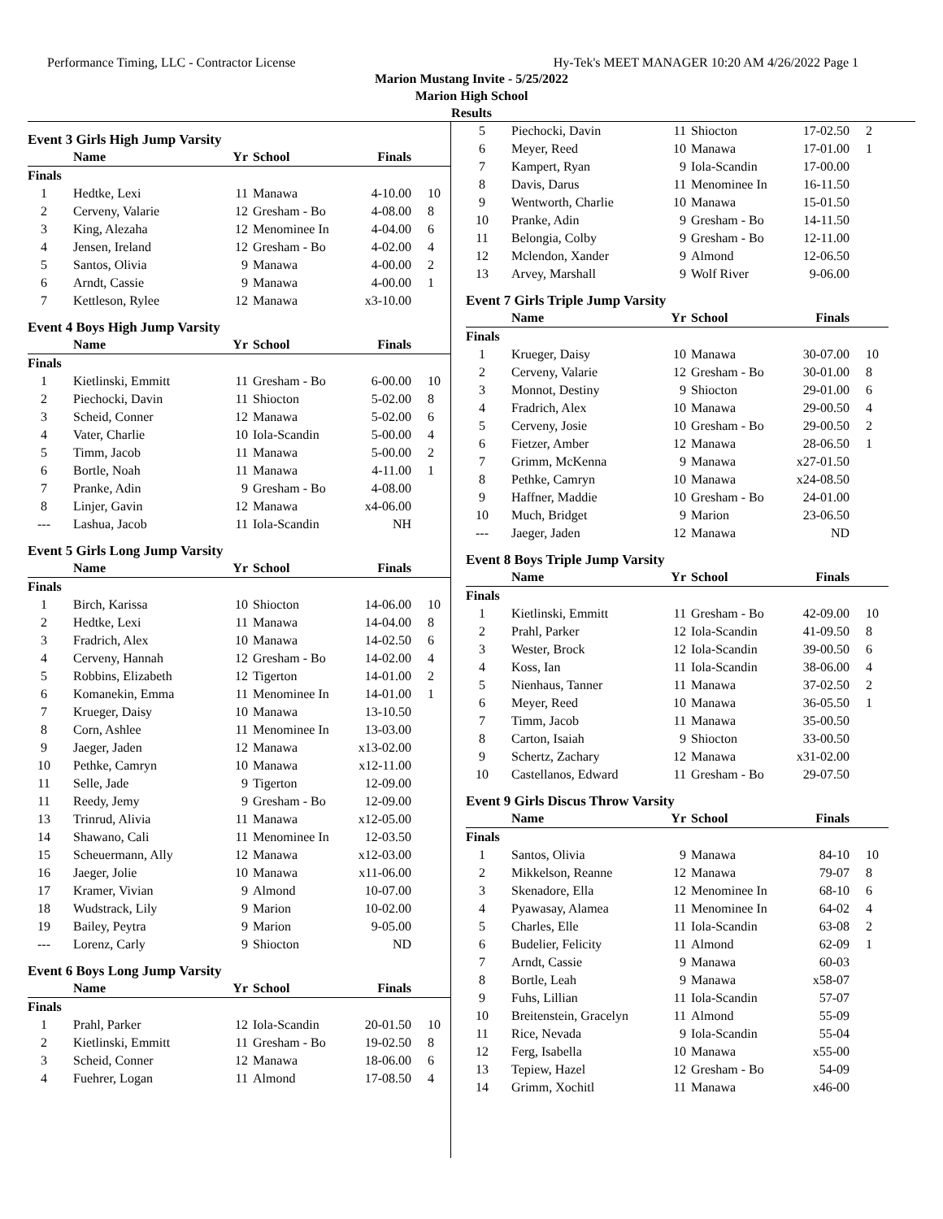Performance Timing, LLC - Contractor License Hy-Tek's MEET MANAGER 10:20 AM 4/26/2022 Page 1
Marion Mustang Invite - 5/25/2022
Marion High School
Results
Event 3 Girls High Jump Varsity
| | Name | Yr | School | Finals | |
| --- | --- | --- | --- | --- | --- |
| Finals | | | | | |
| 1 | Hedtke, Lexi | 11 | Manawa | 4-10.00 | 10 |
| 2 | Cerveny, Valarie | 12 | Gresham - Bo | 4-08.00 | 8 |
| 3 | King, Alezaha | 12 | Menominee In | 4-04.00 | 6 |
| 4 | Jensen, Ireland | 12 | Gresham - Bo | 4-02.00 | 4 |
| 5 | Santos, Olivia | 9 | Manawa | 4-00.00 | 2 |
| 6 | Arndt, Cassie | 9 | Manawa | 4-00.00 | 1 |
| 7 | Kettleson, Rylee | 12 | Manawa | x3-10.00 | |
Event 4 Boys High Jump Varsity
| | Name | Yr | School | Finals | |
| --- | --- | --- | --- | --- | --- |
| Finals | | | | | |
| 1 | Kietlinski, Emmitt | 11 | Gresham - Bo | 6-00.00 | 10 |
| 2 | Piechocki, Davin | 11 | Shiocton | 5-02.00 | 8 |
| 3 | Scheid, Conner | 12 | Manawa | 5-02.00 | 6 |
| 4 | Vater, Charlie | 10 | Iola-Scandin | 5-00.00 | 4 |
| 5 | Timm, Jacob | 11 | Manawa | 5-00.00 | 2 |
| 6 | Bortle, Noah | 11 | Manawa | 4-11.00 | 1 |
| 7 | Pranke, Adin | 9 | Gresham - Bo | 4-08.00 | |
| 8 | Linjer, Gavin | 12 | Manawa | x4-06.00 | |
| --- | Lashua, Jacob | 11 | Iola-Scandin | NH | |
Event 5 Girls Long Jump Varsity
| | Name | Yr | School | Finals | |
| --- | --- | --- | --- | --- | --- |
| Finals | | | | | |
| 1 | Birch, Karissa | 10 | Shiocton | 14-06.00 | 10 |
| 2 | Hedtke, Lexi | 11 | Manawa | 14-04.00 | 8 |
| 3 | Fradrich, Alex | 10 | Manawa | 14-02.50 | 6 |
| 4 | Cerveny, Hannah | 12 | Gresham - Bo | 14-02.00 | 4 |
| 5 | Robbins, Elizabeth | 12 | Tigerton | 14-01.00 | 2 |
| 6 | Komanekin, Emma | 11 | Menominee In | 14-01.00 | 1 |
| 7 | Krueger, Daisy | 10 | Manawa | 13-10.50 | |
| 8 | Corn, Ashlee | 11 | Menominee In | 13-03.00 | |
| 9 | Jaeger, Jaden | 12 | Manawa | x13-02.00 | |
| 10 | Pethke, Camryn | 10 | Manawa | x12-11.00 | |
| 11 | Selle, Jade | 9 | Tigerton | 12-09.00 | |
| 11 | Reedy, Jemy | 9 | Gresham - Bo | 12-09.00 | |
| 13 | Trinrud, Alivia | 11 | Manawa | x12-05.00 | |
| 14 | Shawano, Cali | 11 | Menominee In | 12-03.50 | |
| 15 | Scheuermann, Ally | 12 | Manawa | x12-03.00 | |
| 16 | Jaeger, Jolie | 10 | Manawa | x11-06.00 | |
| 17 | Kramer, Vivian | 9 | Almond | 10-07.00 | |
| 18 | Wudstrack, Lily | 9 | Marion | 10-02.00 | |
| 19 | Bailey, Peytra | 9 | Marion | 9-05.00 | |
| --- | Lorenz, Carly | 9 | Shiocton | ND | |
Event 6 Boys Long Jump Varsity
| | Name | Yr | School | Finals | |
| --- | --- | --- | --- | --- | --- |
| Finals | | | | | |
| 1 | Prahl, Parker | 12 | Iola-Scandin | 20-01.50 | 10 |
| 2 | Kietlinski, Emmitt | 11 | Gresham - Bo | 19-02.50 | 8 |
| 3 | Scheid, Conner | 12 | Manawa | 18-06.00 | 6 |
| 4 | Fuehrer, Logan | 11 | Almond | 17-08.50 | 4 |
| 5 | Piechocki, Davin | 11 | Shiocton | 17-02.50 | 2 |
| 6 | Meyer, Reed | 10 | Manawa | 17-01.00 | 1 |
| 7 | Kampert, Ryan | 9 | Iola-Scandin | 17-00.00 | |
| 8 | Davis, Darus | 11 | Menominee In | 16-11.50 | |
| 9 | Wentworth, Charlie | 10 | Manawa | 15-01.50 | |
| 10 | Pranke, Adin | 9 | Gresham - Bo | 14-11.50 | |
| 11 | Belongia, Colby | 9 | Gresham - Bo | 12-11.00 | |
| 12 | Mclendon, Xander | 9 | Almond | 12-06.50 | |
| 13 | Arvey, Marshall | 9 | Wolf River | 9-06.00 | |
Event 7 Girls Triple Jump Varsity
| | Name | Yr | School | Finals | |
| --- | --- | --- | --- | --- | --- |
| Finals | | | | | |
| 1 | Krueger, Daisy | 10 | Manawa | 30-07.00 | 10 |
| 2 | Cerveny, Valarie | 12 | Gresham - Bo | 30-01.00 | 8 |
| 3 | Monnot, Destiny | 9 | Shiocton | 29-01.00 | 6 |
| 4 | Fradrich, Alex | 10 | Manawa | 29-00.50 | 4 |
| 5 | Cerveny, Josie | 10 | Gresham - Bo | 29-00.50 | 2 |
| 6 | Fietzer, Amber | 12 | Manawa | 28-06.50 | 1 |
| 7 | Grimm, McKenna | 9 | Manawa | x27-01.50 | |
| 8 | Pethke, Camryn | 10 | Manawa | x24-08.50 | |
| 9 | Haffner, Maddie | 10 | Gresham - Bo | 24-01.00 | |
| 10 | Much, Bridget | 9 | Marion | 23-06.50 | |
| --- | Jaeger, Jaden | 12 | Manawa | ND | |
Event 8 Boys Triple Jump Varsity
| | Name | Yr | School | Finals | |
| --- | --- | --- | --- | --- | --- |
| Finals | | | | | |
| 1 | Kietlinski, Emmitt | 11 | Gresham - Bo | 42-09.00 | 10 |
| 2 | Prahl, Parker | 12 | Iola-Scandin | 41-09.50 | 8 |
| 3 | Wester, Brock | 12 | Iola-Scandin | 39-00.50 | 6 |
| 4 | Koss, Ian | 11 | Iola-Scandin | 38-06.00 | 4 |
| 5 | Nienhaus, Tanner | 11 | Manawa | 37-02.50 | 2 |
| 6 | Meyer, Reed | 10 | Manawa | 36-05.50 | 1 |
| 7 | Timm, Jacob | 11 | Manawa | 35-00.50 | |
| 8 | Carton, Isaiah | 9 | Shiocton | 33-00.50 | |
| 9 | Schertz, Zachary | 12 | Manawa | x31-02.00 | |
| 10 | Castellanos, Edward | 11 | Gresham - Bo | 29-07.50 | |
Event 9 Girls Discus Throw Varsity
| | Name | Yr | School | Finals | |
| --- | --- | --- | --- | --- | --- |
| Finals | | | | | |
| 1 | Santos, Olivia | 9 | Manawa | 84-10 | 10 |
| 2 | Mikkelson, Reanne | 12 | Manawa | 79-07 | 8 |
| 3 | Skenadore, Ella | 12 | Menominee In | 68-10 | 6 |
| 4 | Pyawasay, Alamea | 11 | Menominee In | 64-02 | 4 |
| 5 | Charles, Elle | 11 | Iola-Scandin | 63-08 | 2 |
| 6 | Budelier, Felicity | 11 | Almond | 62-09 | 1 |
| 7 | Arndt, Cassie | 9 | Manawa | 60-03 | |
| 8 | Bortle, Leah | 9 | Manawa | x58-07 | |
| 9 | Fuhs, Lillian | 11 | Iola-Scandin | 57-07 | |
| 10 | Breitenstein, Gracelyn | 11 | Almond | 55-09 | |
| 11 | Rice, Nevada | 9 | Iola-Scandin | 55-04 | |
| 12 | Ferg, Isabella | 10 | Manawa | x55-00 | |
| 13 | Tepiew, Hazel | 12 | Gresham - Bo | 54-09 | |
| 14 | Grimm, Xochitl | 11 | Manawa | x46-00 | |